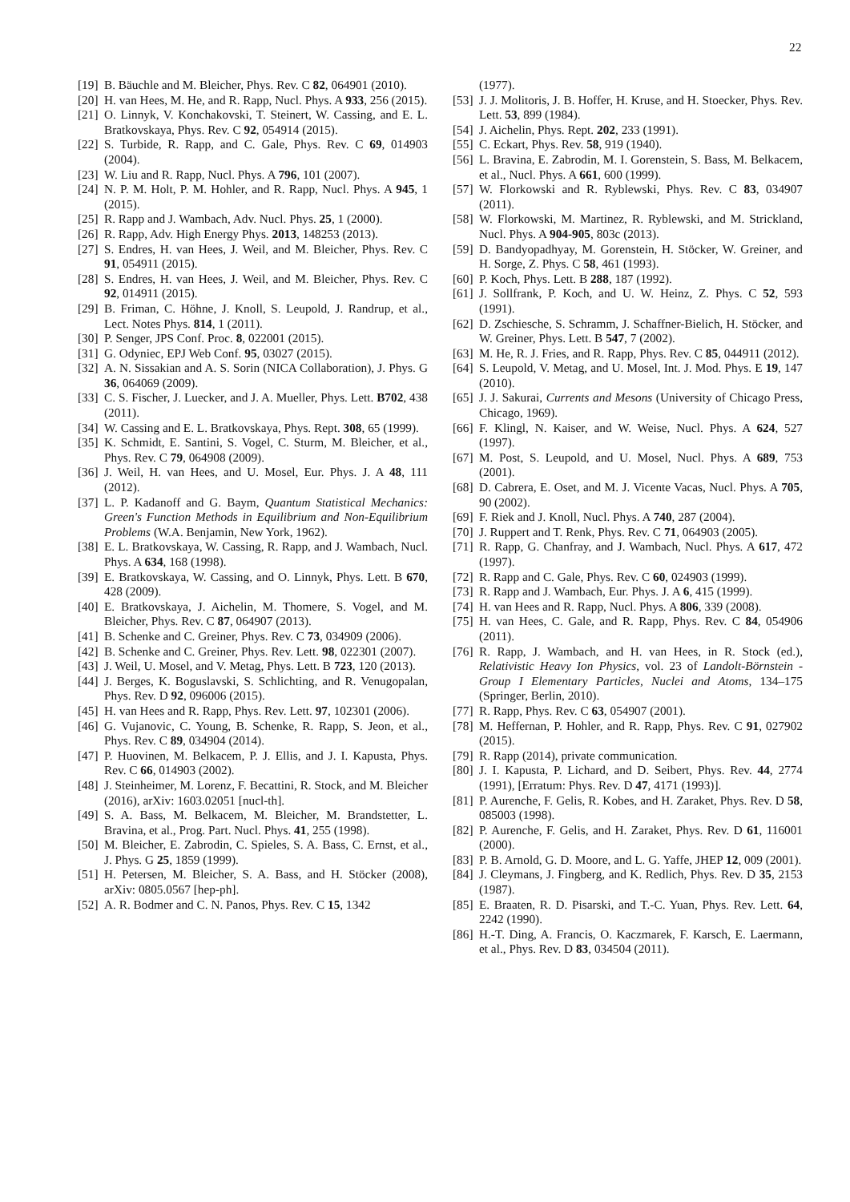22
[19] B. Bäuchle and M. Bleicher, Phys. Rev. C 82, 064901 (2010).
[20] H. van Hees, M. He, and R. Rapp, Nucl. Phys. A 933, 256 (2015).
[21] O. Linnyk, V. Konchakovski, T. Steinert, W. Cassing, and E. L. Bratkovskaya, Phys. Rev. C 92, 054914 (2015).
[22] S. Turbide, R. Rapp, and C. Gale, Phys. Rev. C 69, 014903 (2004).
[23] W. Liu and R. Rapp, Nucl. Phys. A 796, 101 (2007).
[24] N. P. M. Holt, P. M. Hohler, and R. Rapp, Nucl. Phys. A 945, 1 (2015).
[25] R. Rapp and J. Wambach, Adv. Nucl. Phys. 25, 1 (2000).
[26] R. Rapp, Adv. High Energy Phys. 2013, 148253 (2013).
[27] S. Endres, H. van Hees, J. Weil, and M. Bleicher, Phys. Rev. C 91, 054911 (2015).
[28] S. Endres, H. van Hees, J. Weil, and M. Bleicher, Phys. Rev. C 92, 014911 (2015).
[29] B. Friman, C. Höhne, J. Knoll, S. Leupold, J. Randrup, et al., Lect. Notes Phys. 814, 1 (2011).
[30] P. Senger, JPS Conf. Proc. 8, 022001 (2015).
[31] G. Odyniec, EPJ Web Conf. 95, 03027 (2015).
[32] A. N. Sissakian and A. S. Sorin (NICA Collaboration), J. Phys. G 36, 064069 (2009).
[33] C. S. Fischer, J. Luecker, and J. A. Mueller, Phys. Lett. B702, 438 (2011).
[34] W. Cassing and E. L. Bratkovskaya, Phys. Rept. 308, 65 (1999).
[35] K. Schmidt, E. Santini, S. Vogel, C. Sturm, M. Bleicher, et al., Phys. Rev. C 79, 064908 (2009).
[36] J. Weil, H. van Hees, and U. Mosel, Eur. Phys. J. A 48, 111 (2012).
[37] L. P. Kadanoff and G. Baym, Quantum Statistical Mechanics: Green's Function Methods in Equilibrium and Non-Equilibrium Problems (W.A. Benjamin, New York, 1962).
[38] E. L. Bratkovskaya, W. Cassing, R. Rapp, and J. Wambach, Nucl. Phys. A 634, 168 (1998).
[39] E. Bratkovskaya, W. Cassing, and O. Linnyk, Phys. Lett. B 670, 428 (2009).
[40] E. Bratkovskaya, J. Aichelin, M. Thomere, S. Vogel, and M. Bleicher, Phys. Rev. C 87, 064907 (2013).
[41] B. Schenke and C. Greiner, Phys. Rev. C 73, 034909 (2006).
[42] B. Schenke and C. Greiner, Phys. Rev. Lett. 98, 022301 (2007).
[43] J. Weil, U. Mosel, and V. Metag, Phys. Lett. B 723, 120 (2013).
[44] J. Berges, K. Boguslavski, S. Schlichting, and R. Venugopalan, Phys. Rev. D 92, 096006 (2015).
[45] H. van Hees and R. Rapp, Phys. Rev. Lett. 97, 102301 (2006).
[46] G. Vujanovic, C. Young, B. Schenke, R. Rapp, S. Jeon, et al., Phys. Rev. C 89, 034904 (2014).
[47] P. Huovinen, M. Belkacem, P. J. Ellis, and J. I. Kapusta, Phys. Rev. C 66, 014903 (2002).
[48] J. Steinheimer, M. Lorenz, F. Becattini, R. Stock, and M. Bleicher (2016), arXiv: 1603.02051 [nucl-th].
[49] S. A. Bass, M. Belkacem, M. Bleicher, M. Brandstetter, L. Bravina, et al., Prog. Part. Nucl. Phys. 41, 255 (1998).
[50] M. Bleicher, E. Zabrodin, C. Spieles, S. A. Bass, C. Ernst, et al., J. Phys. G 25, 1859 (1999).
[51] H. Petersen, M. Bleicher, S. A. Bass, and H. Stöcker (2008), arXiv: 0805.0567 [hep-ph].
[52] A. R. Bodmer and C. N. Panos, Phys. Rev. C 15, 1342
(1977).
[53] J. J. Molitoris, J. B. Hoffer, H. Kruse, and H. Stoecker, Phys. Rev. Lett. 53, 899 (1984).
[54] J. Aichelin, Phys. Rept. 202, 233 (1991).
[55] C. Eckart, Phys. Rev. 58, 919 (1940).
[56] L. Bravina, E. Zabrodin, M. I. Gorenstein, S. Bass, M. Belkacem, et al., Nucl. Phys. A 661, 600 (1999).
[57] W. Florkowski and R. Ryblewski, Phys. Rev. C 83, 034907 (2011).
[58] W. Florkowski, M. Martinez, R. Ryblewski, and M. Strickland, Nucl. Phys. A 904-905, 803c (2013).
[59] D. Bandyopadhyay, M. Gorenstein, H. Stöcker, W. Greiner, and H. Sorge, Z. Phys. C 58, 461 (1993).
[60] P. Koch, Phys. Lett. B 288, 187 (1992).
[61] J. Sollfrank, P. Koch, and U. W. Heinz, Z. Phys. C 52, 593 (1991).
[62] D. Zschiesche, S. Schramm, J. Schaffner-Bielich, H. Stöcker, and W. Greiner, Phys. Lett. B 547, 7 (2002).
[63] M. He, R. J. Fries, and R. Rapp, Phys. Rev. C 85, 044911 (2012).
[64] S. Leupold, V. Metag, and U. Mosel, Int. J. Mod. Phys. E 19, 147 (2010).
[65] J. J. Sakurai, Currents and Mesons (University of Chicago Press, Chicago, 1969).
[66] F. Klingl, N. Kaiser, and W. Weise, Nucl. Phys. A 624, 527 (1997).
[67] M. Post, S. Leupold, and U. Mosel, Nucl. Phys. A 689, 753 (2001).
[68] D. Cabrera, E. Oset, and M. J. Vicente Vacas, Nucl. Phys. A 705, 90 (2002).
[69] F. Riek and J. Knoll, Nucl. Phys. A 740, 287 (2004).
[70] J. Ruppert and T. Renk, Phys. Rev. C 71, 064903 (2005).
[71] R. Rapp, G. Chanfray, and J. Wambach, Nucl. Phys. A 617, 472 (1997).
[72] R. Rapp and C. Gale, Phys. Rev. C 60, 024903 (1999).
[73] R. Rapp and J. Wambach, Eur. Phys. J. A 6, 415 (1999).
[74] H. van Hees and R. Rapp, Nucl. Phys. A 806, 339 (2008).
[75] H. van Hees, C. Gale, and R. Rapp, Phys. Rev. C 84, 054906 (2011).
[76] R. Rapp, J. Wambach, and H. van Hees, in R. Stock (ed.), Relativistic Heavy Ion Physics, vol. 23 of Landolt-Börnstein - Group I Elementary Particles, Nuclei and Atoms, 134–175 (Springer, Berlin, 2010).
[77] R. Rapp, Phys. Rev. C 63, 054907 (2001).
[78] M. Heffernan, P. Hohler, and R. Rapp, Phys. Rev. C 91, 027902 (2015).
[79] R. Rapp (2014), private communication.
[80] J. I. Kapusta, P. Lichard, and D. Seibert, Phys. Rev. 44, 2774 (1991), [Erratum: Phys. Rev. D 47, 4171 (1993)].
[81] P. Aurenche, F. Gelis, R. Kobes, and H. Zaraket, Phys. Rev. D 58, 085003 (1998).
[82] P. Aurenche, F. Gelis, and H. Zaraket, Phys. Rev. D 61, 116001 (2000).
[83] P. B. Arnold, G. D. Moore, and L. G. Yaffe, JHEP 12, 009 (2001).
[84] J. Cleymans, J. Fingberg, and K. Redlich, Phys. Rev. D 35, 2153 (1987).
[85] E. Braaten, R. D. Pisarski, and T.-C. Yuan, Phys. Rev. Lett. 64, 2242 (1990).
[86] H.-T. Ding, A. Francis, O. Kaczmarek, F. Karsch, E. Laermann, et al., Phys. Rev. D 83, 034504 (2011).